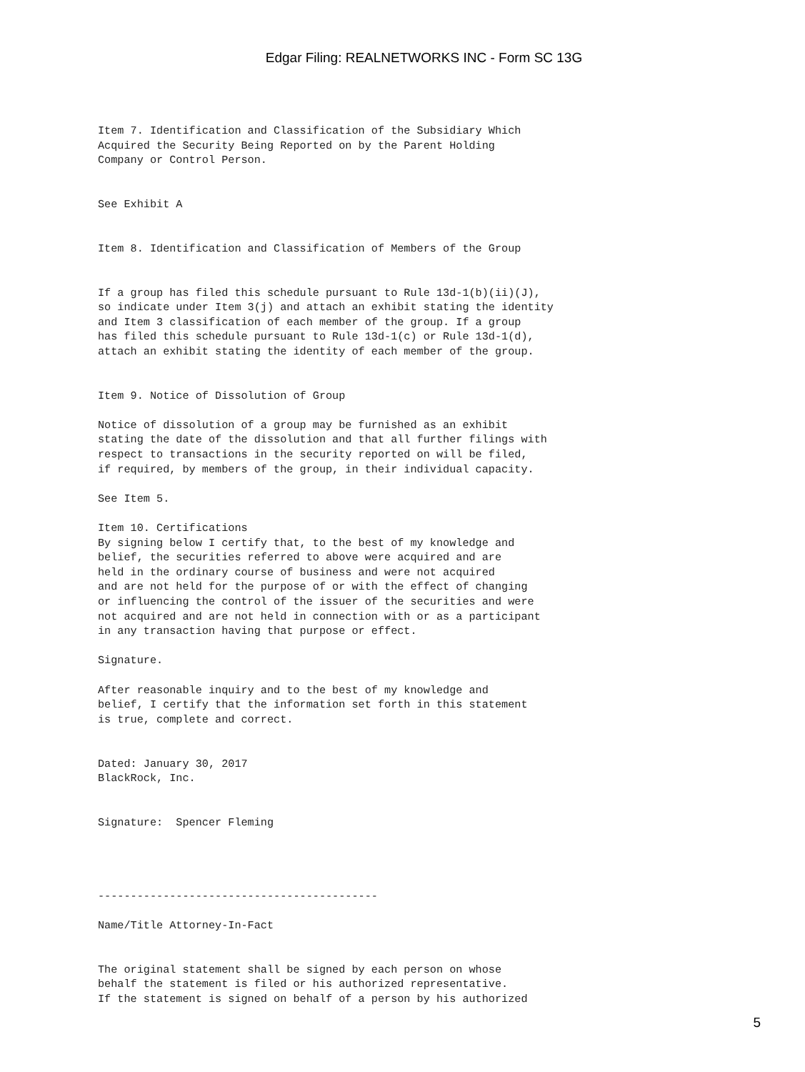Edgar Filing: REALNETWORKS INC - Form SC 13G
Item 7. Identification and Classification of the Subsidiary Which
Acquired the Security Being Reported on by the Parent Holding
Company or Control Person.


See Exhibit A


Item 8. Identification and Classification of Members of the Group


If a group has filed this schedule pursuant to Rule 13d-1(b)(ii)(J),
so indicate under Item 3(j) and attach an exhibit stating the identity
and Item 3 classification of each member of the group. If a group
has filed this schedule pursuant to Rule 13d-1(c) or Rule 13d-1(d),
attach an exhibit stating the identity of each member of the group.


Item 9. Notice of Dissolution of Group

Notice of dissolution of a group may be furnished as an exhibit
stating the date of the dissolution and that all further filings with
respect to transactions in the security reported on will be filed,
if required, by members of the group, in their individual capacity.

See Item 5.

Item 10. Certifications
By signing below I certify that, to the best of my knowledge and
belief, the securities referred to above were acquired and are
held in the ordinary course of business and were not acquired
and are not held for the purpose of or with the effect of changing
or influencing the control of the issuer of the securities and were
not acquired and are not held in connection with or as a participant
in any transaction having that purpose or effect.

Signature.

After reasonable inquiry and to the best of my knowledge and
belief, I certify that the information set forth in this statement
is true, complete and correct.


Dated: January 30, 2017
BlackRock, Inc.


Signature:  Spencer Fleming




-------------------------------------------

Name/Title Attorney-In-Fact


The original statement shall be signed by each person on whose
behalf the statement is filed or his authorized representative.
If the statement is signed on behalf of a person by his authorized
5